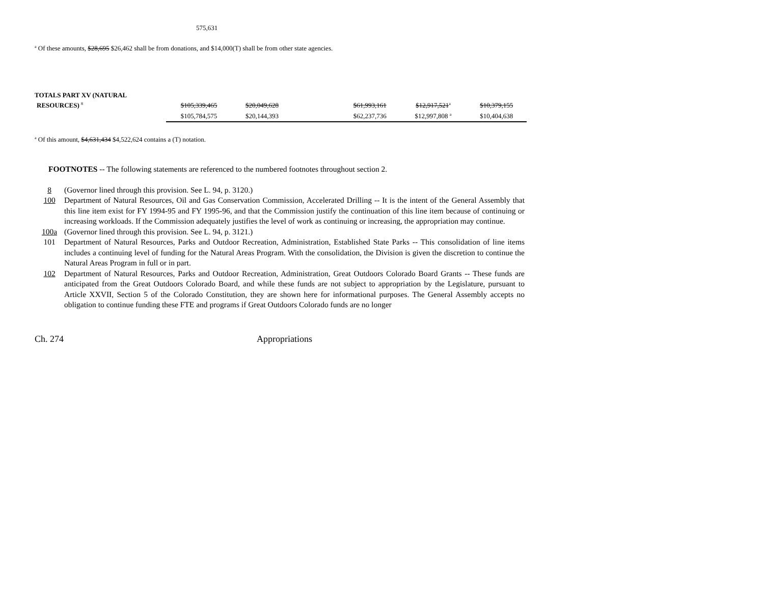575,631
<sup>a</sup> Of these amounts, $28,695 $26,462 shall be from donations, and $14,000(T) shall be from other state agencies.
| TOTALS PART XV (NATURAL | | | | | | |
| RESOURCES) <sup>8</sup> | $105,339,465 | $20,049,628 | | $61,993,161 | $12,917,521<sup>a</sup> | $10,379,155 |
| | $105,784,575 | $20,144,393 | | $62,237,736 | $12,997,808 <sup>a</sup> | $10,404,638 |
<sup>a</sup> Of this amount, $4,631,434 $4,522,624 contains a (T) notation.
FOOTNOTES -- The following statements are referenced to the numbered footnotes throughout section 2.
8 (Governor lined through this provision. See L. 94, p. 3120.)
100 Department of Natural Resources, Oil and Gas Conservation Commission, Accelerated Drilling -- It is the intent of the General Assembly that this line item exist for FY 1994-95 and FY 1995-96, and that the Commission justify the continuation of this line item because of continuing or increasing workloads. If the Commission adequately justifies the level of work as continuing or increasing, the appropriation may continue.
100a (Governor lined through this provision. See L. 94, p. 3121.)
101 Department of Natural Resources, Parks and Outdoor Recreation, Administration, Established State Parks -- This consolidation of line items includes a continuing level of funding for the Natural Areas Program. With the consolidation, the Division is given the discretion to continue the Natural Areas Program in full or in part.
102 Department of Natural Resources, Parks and Outdoor Recreation, Administration, Great Outdoors Colorado Board Grants -- These funds are anticipated from the Great Outdoors Colorado Board, and while these funds are not subject to appropriation by the Legislature, pursuant to Article XXVII, Section 5 of the Colorado Constitution, they are shown here for informational purposes. The General Assembly accepts no obligation to continue funding these FTE and programs if Great Outdoors Colorado funds are no longer
Ch. 274 Appropriations